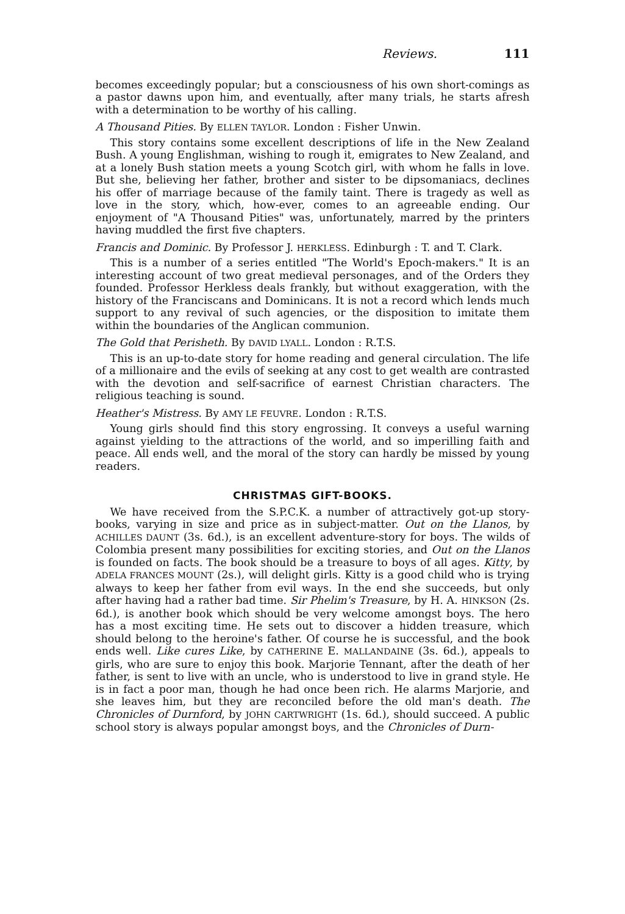Reviews. 111
becomes exceedingly popular; but a consciousness of his own short-comings as a pastor dawns upon him, and eventually, after many trials, he starts afresh with a determination to be worthy of his calling.
A Thousand Pities. By ELLEN TAYLOR. London : Fisher Unwin.
This story contains some excellent descriptions of life in the New Zealand Bush. A young Englishman, wishing to rough it, emigrates to New Zealand, and at a lonely Bush station meets a young Scotch girl, with whom he falls in love. But she, believing her father, brother and sister to be dipsomaniacs, declines his offer of marriage because of the family taint. There is tragedy as well as love in the story, which, how-ever, comes to an agreeable ending. Our enjoyment of "A Thousand Pities" was, unfortunately, marred by the printers having muddled the first five chapters.
Francis and Dominic. By Professor J. HERKLESS. Edinburgh : T. and T. Clark.
This is a number of a series entitled "The World's Epoch-makers." It is an interesting account of two great medieval personages, and of the Orders they founded. Professor Herkless deals frankly, but without exaggeration, with the history of the Franciscans and Dominicans. It is not a record which lends much support to any revival of such agencies, or the disposition to imitate them within the boundaries of the Anglican communion.
The Gold that Perisheth. By DAVID LYALL. London : R.T.S.
This is an up-to-date story for home reading and general circulation. The life of a millionaire and the evils of seeking at any cost to get wealth are contrasted with the devotion and self-sacrifice of earnest Christian characters. The religious teaching is sound.
Heather's Mistress. By AMY LE FEUVRE. London : R.T.S.
Young girls should find this story engrossing. It conveys a useful warning against yielding to the attractions of the world, and so imperilling faith and peace. All ends well, and the moral of the story can hardly be missed by young readers.
CHRISTMAS GIFT-BOOKS.
We have received from the S.P.C.K. a number of attractively got-up story-books, varying in size and price as in subject-matter. Out on the Llanos, by ACHILLES DAUNT (3s. 6d.), is an excellent adventure-story for boys. The wilds of Colombia present many possibilities for exciting stories, and Out on the Llanos is founded on facts. The book should be a treasure to boys of all ages. Kitty, by ADELA FRANCES MOUNT (2s.), will delight girls. Kitty is a good child who is trying always to keep her father from evil ways. In the end she succeeds, but only after having had a rather bad time. Sir Phelim's Treasure, by H. A. HINKSON (2s. 6d.), is another book which should be very welcome amongst boys. The hero has a most exciting time. He sets out to discover a hidden treasure, which should belong to the heroine's father. Of course he is successful, and the book ends well. Like cures Like, by CATHERINE E. MALLANDAINE (3s. 6d.), appeals to girls, who are sure to enjoy this book. Marjorie Tennant, after the death of her father, is sent to live with an uncle, who is understood to live in grand style. He is in fact a poor man, though he had once been rich. He alarms Marjorie, and she leaves him, but they are reconciled before the old man's death. The Chronicles of Durnford, by JOHN CARTWRIGHT (1s. 6d.), should succeed. A public school story is always popular amongst boys, and the Chronicles of Durn-